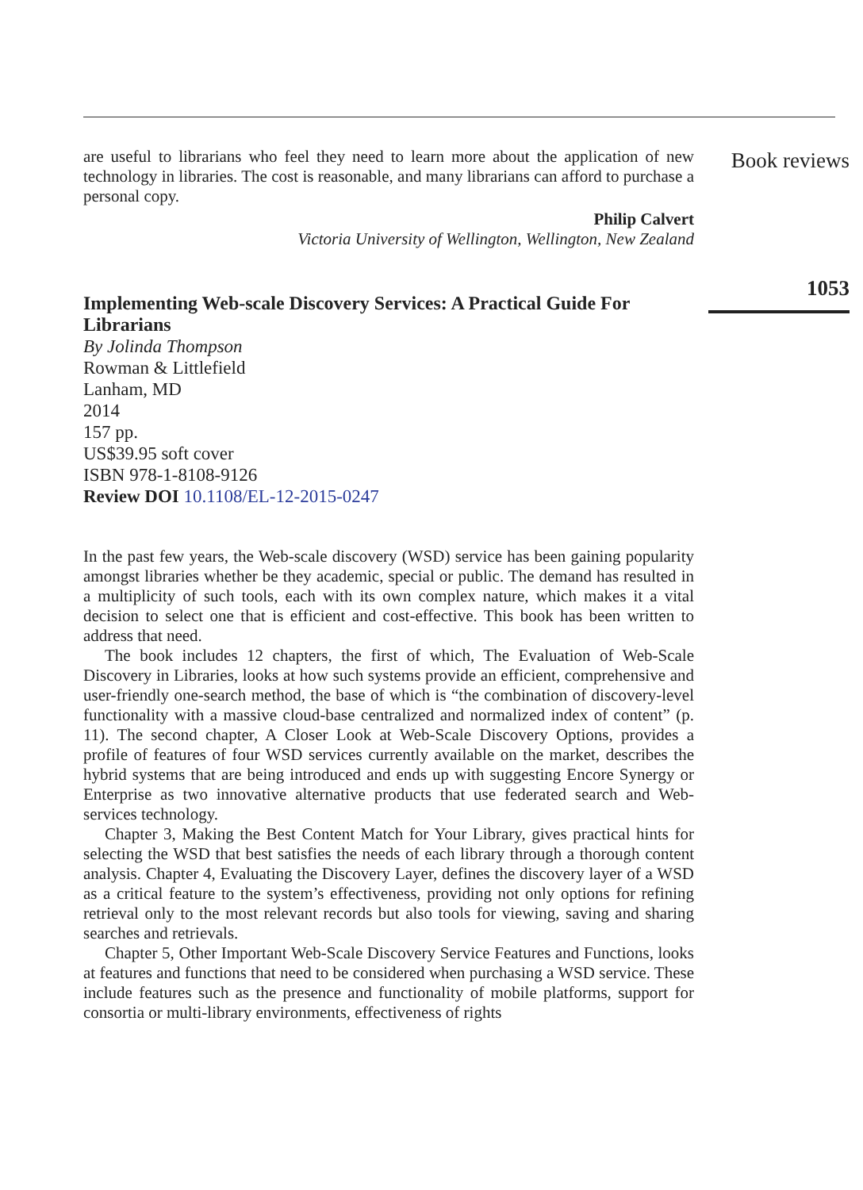are useful to librarians who feel they need to learn more about the application of new technology in libraries. The cost is reasonable, and many librarians can afford to purchase a personal copy.
Philip Calvert
Victoria University of Wellington, Wellington, New Zealand
Implementing Web-scale Discovery Services: A Practical Guide For Librarians
By Jolinda Thompson
Rowman & Littlefield
Lanham, MD
2014
157 pp.
US$39.95 soft cover
ISBN 978-1-8108-9126
Review DOI 10.1108/EL-12-2015-0247
In the past few years, the Web-scale discovery (WSD) service has been gaining popularity amongst libraries whether be they academic, special or public. The demand has resulted in a multiplicity of such tools, each with its own complex nature, which makes it a vital decision to select one that is efficient and cost-effective. This book has been written to address that need.
The book includes 12 chapters, the first of which, The Evaluation of Web-Scale Discovery in Libraries, looks at how such systems provide an efficient, comprehensive and user-friendly one-search method, the base of which is “the combination of discovery-level functionality with a massive cloud-base centralized and normalized index of content” (p. 11). The second chapter, A Closer Look at Web-Scale Discovery Options, provides a profile of features of four WSD services currently available on the market, describes the hybrid systems that are being introduced and ends up with suggesting Encore Synergy or Enterprise as two innovative alternative products that use federated search and Web-services technology.
Chapter 3, Making the Best Content Match for Your Library, gives practical hints for selecting the WSD that best satisfies the needs of each library through a thorough content analysis. Chapter 4, Evaluating the Discovery Layer, defines the discovery layer of a WSD as a critical feature to the system’s effectiveness, providing not only options for refining retrieval only to the most relevant records but also tools for viewing, saving and sharing searches and retrievals.
Chapter 5, Other Important Web-Scale Discovery Service Features and Functions, looks at features and functions that need to be considered when purchasing a WSD service. These include features such as the presence and functionality of mobile platforms, support for consortia or multi-library environments, effectiveness of rights
Book reviews
1053